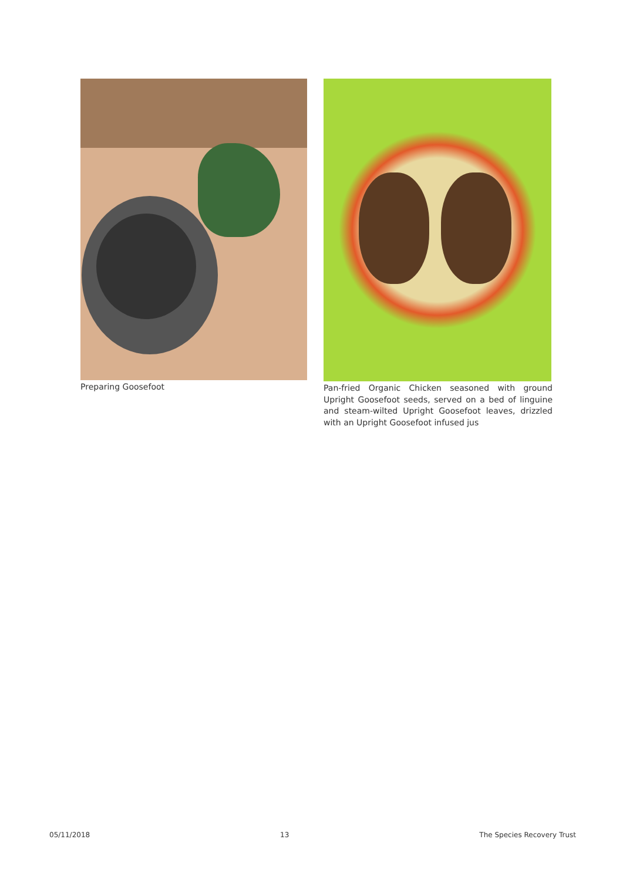Preparing Goosefoot Pan-fried Organic Chicken seasoned with ground Upright Goosefoot seeds, served on a bed of linguine and steam-wilted Upright Goosefoot leaves, drizzled with an Upright Goosefoot infused jus
05/11/2018 13 The Species Recovery Trust